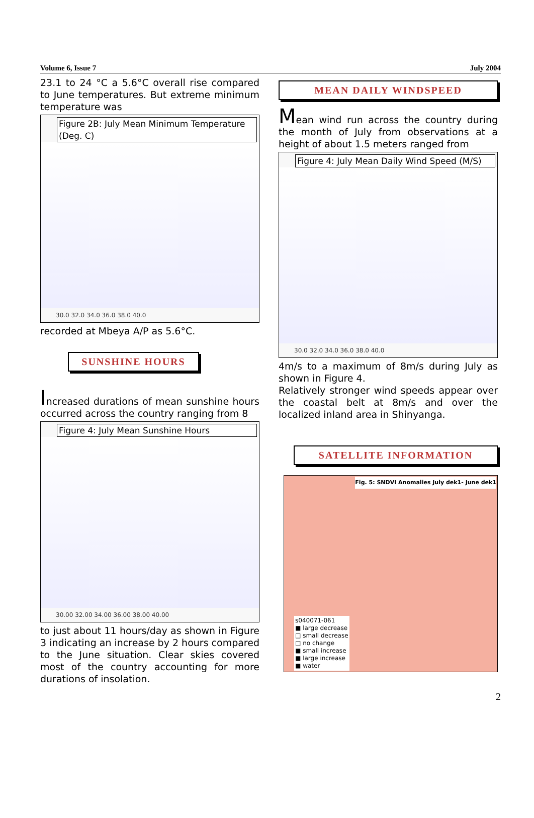Volume 6, Issue 7 July 2004
23.1 to 24 °C a 5.6°C overall rise compared to June temperatures. But extreme minimum temperature was
Figure 2B: July Mean Minimum Temperature (Deg. C)
30.0 32.0 34.0 36.0 38.0 40.0
recorded at Mbeya A/P as 5.6°C.
SUNSHINE HOURS
Increased durations of mean sunshine hours occurred across the country ranging from 8
Figure 4: July Mean Sunshine Hours
30.00 32.00 34.00 36.00 38.00 40.00
to just about 11 hours/day as shown in Figure 3 indicating an increase by 2 hours compared to the June situation. Clear skies covered most of the country accounting for more durations of insolation.
MEAN DAILY WINDSPEED
Mean wind run across the country during the month of July from observations at a height of about 1.5 meters ranged from
Figure 4: July Mean Daily Wind Speed (M/S)
30.0 32.0 34.0 36.0 38.0 40.0
4m/s to a maximum of 8m/s during July as shown in Figure 4.
Relatively stronger wind speeds appear over the coastal belt at 8m/s and over the localized inland area in Shinyanga.
SATELLITE INFORMATION
Fig. 5: SNDVI Anomalies July dek1- June dek1
s040071-061
■ large decrease
□ small decrease
□ no change
■ small increase
■ large increase
■ water
2